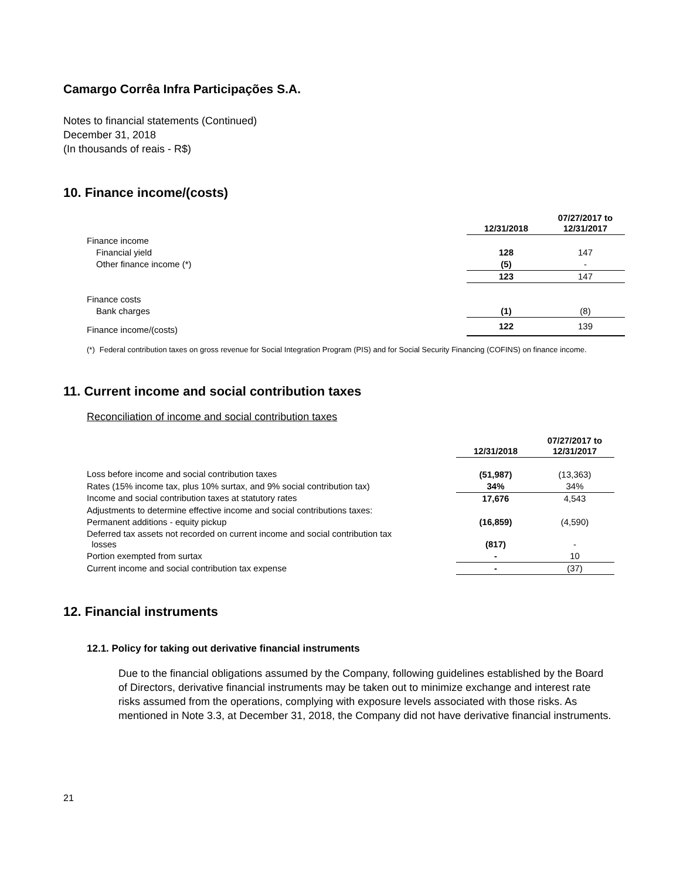Camargo Corrêa Infra Participações S.A.
Notes to financial statements (Continued)
December 31, 2018
(In thousands of reais - R$)
10. Finance income/(costs)
| | 12/31/2018 | 07/27/2017 to 12/31/2017 |
| --- | --- | --- |
| Finance income | | |
| Financial yield | 128 | 147 |
| Other finance income (*) | (5) | - |
| | 123 | 147 |
| Finance costs | | |
| Bank charges | (1) | (8) |
| Finance income/(costs) | 122 | 139 |
(*) Federal contribution taxes on gross revenue for Social Integration Program (PIS) and for Social Security Financing (COFINS) on finance income.
11. Current income and social contribution taxes
Reconciliation of income and social contribution taxes
| | 12/31/2018 | 07/27/2017 to 12/31/2017 |
| --- | --- | --- |
| Loss before income and social contribution taxes | (51,987) | (13,363) |
| Rates (15% income tax, plus 10% surtax, and 9% social contribution tax) | 34% | 34% |
| Income and social contribution taxes at statutory rates | 17,676 | 4,543 |
| Adjustments to determine effective income and social contributions taxes: | | |
| Permanent additions - equity pickup | (16,859) | (4,590) |
| Deferred tax assets not recorded on current income and social contribution tax losses | (817) | - |
| Portion exempted from surtax | - | 10 |
| Current income and social contribution tax expense | - | (37) |
12. Financial instruments
12.1. Policy for taking out derivative financial instruments
Due to the financial obligations assumed by the Company, following guidelines established by the Board of Directors, derivative financial instruments may be taken out to minimize exchange and interest rate risks assumed from the operations, complying with exposure levels associated with those risks. As mentioned in Note 3.3, at December 31, 2018, the Company did not have derivative financial instruments.
21